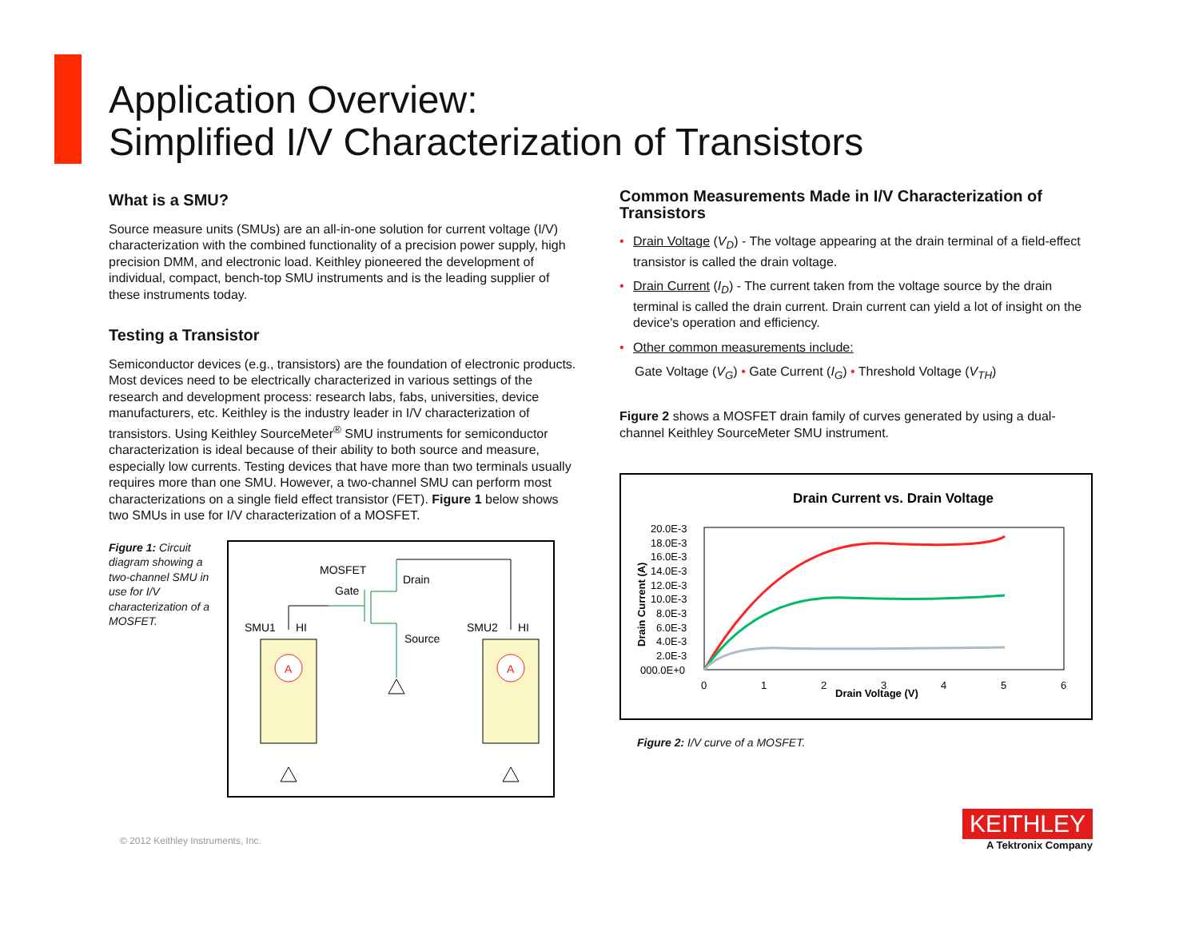Application Overview:
Simplified I/V Characterization of Transistors
What is a SMU?
Source measure units (SMUs) are an all-in-one solution for current voltage (I/V) characterization with the combined functionality of a precision power supply, high precision DMM, and electronic load. Keithley pioneered the development of individual, compact, bench-top SMU instruments and is the leading supplier of these instruments today.
Testing a Transistor
Semiconductor devices (e.g., transistors) are the foundation of electronic products. Most devices need to be electrically characterized in various settings of the research and development process: research labs, fabs, universities, device manufacturers, etc. Keithley is the industry leader in I/V characterization of transistors. Using Keithley SourceMeter<sup>®</sup> SMU instruments for semiconductor characterization is ideal because of their ability to both source and measure, especially low currents. Testing devices that have more than two terminals usually requires more than one SMU. However, a two-channel SMU can perform most characterizations on a single field effect transistor (FET). Figure 1 below shows two SMUs in use for I/V characterization of a MOSFET.
Figure 1: Circuit diagram showing a two-channel SMU in use for I/V characterization of a MOSFET.
MOSFET
Gate
Drain
Source
SMU1
HI
SMU2
HI
A
A
Common Measurements Made in I/V Characterization of Transistors
• Drain Voltage (V<sub>D</sub>) - The voltage appearing at the drain terminal of a field-effect transistor is called the drain voltage.
• Drain Current (I<sub>D</sub>) - The current taken from the voltage source by the drain terminal is called the drain current. Drain current can yield a lot of insight on the device's operation and efficiency.
• Other common measurements include:
Gate Voltage (V<sub>G</sub>) • Gate Current (I<sub>G</sub>) • Threshold Voltage (V<sub>TH</sub>)
Figure 2 shows a MOSFET drain family of curves generated by using a dual-channel Keithley SourceMeter SMU instrument.
Drain Current vs. Drain Voltage
20.0E-3
18.0E-3
16.0E-3
14.0E-3
12.0E-3
10.0E-3
8.0E-3
6.0E-3
4.0E-3
2.0E-3
000.0E+0
Drain Current (A)
0
1
2
3
4
5
6
Drain Voltage (V)
Figure 2: I/V curve of a MOSFET.
© 2012 Keithley Instruments, Inc.
KEITHLEY
A Tektronix Company